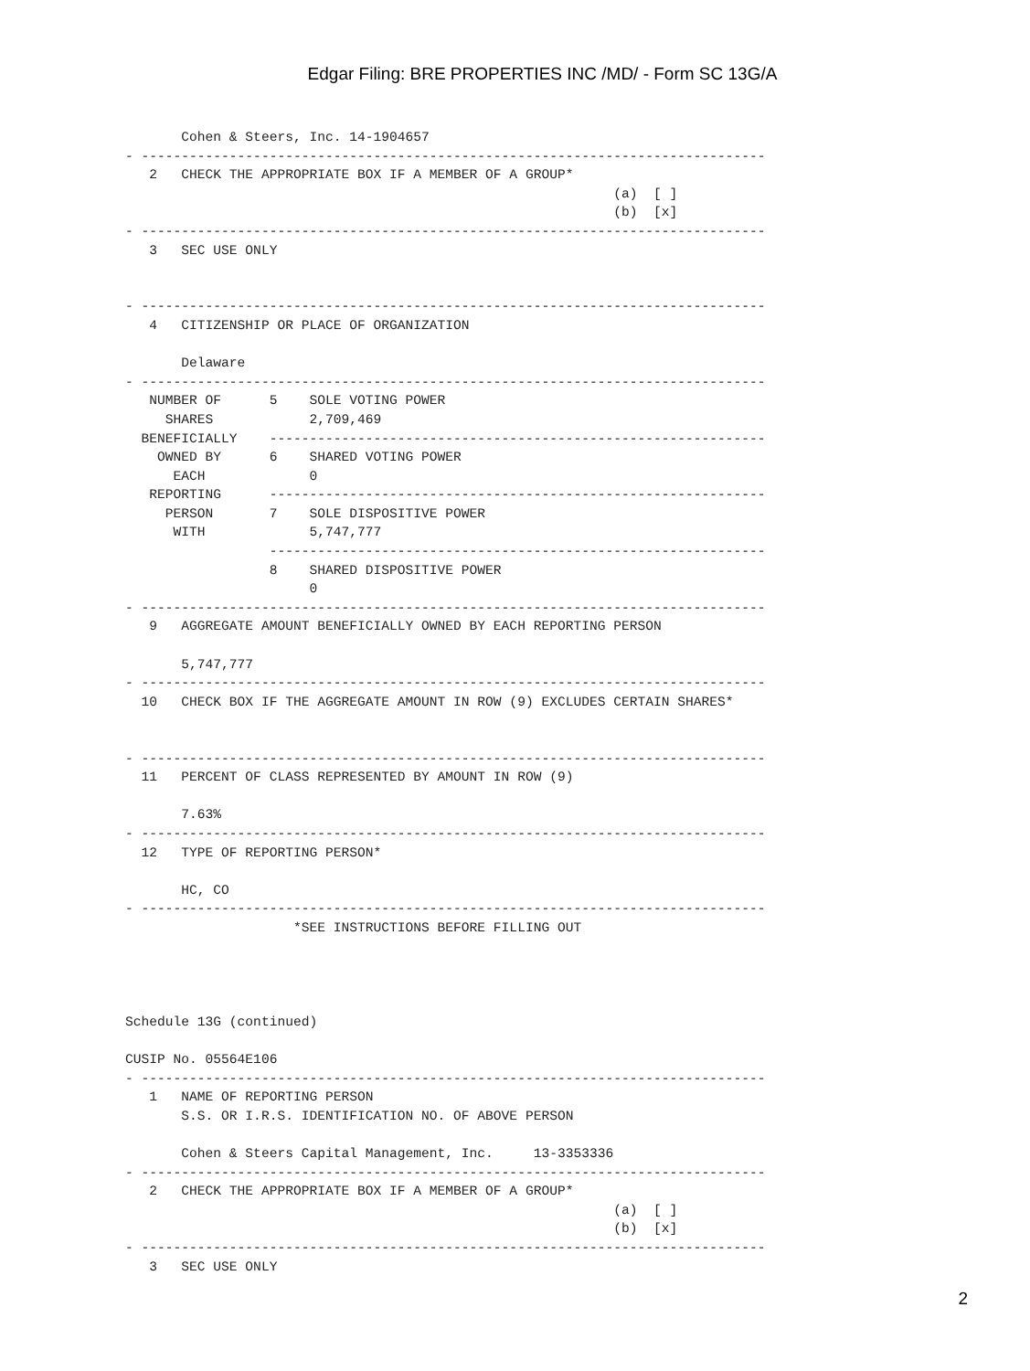Edgar Filing: BRE PROPERTIES INC /MD/ - Form SC 13G/A
       Cohen & Steers, Inc. 14-1904657
- ------------------------------------------------------------------------------
   2   CHECK THE APPROPRIATE BOX IF A MEMBER OF A GROUP*
                                                             (a)  [ ]
                                                             (b)  [x]
- ------------------------------------------------------------------------------
   3   SEC USE ONLY


- ------------------------------------------------------------------------------
   4   CITIZENSHIP OR PLACE OF ORGANIZATION

       Delaware
- ------------------------------------------------------------------------------
   NUMBER OF      5    SOLE VOTING POWER
     SHARES            2,709,469
  BENEFICIALLY    --------------------------------------------------------------
    OWNED BY      6    SHARED VOTING POWER
      EACH             0
   REPORTING      --------------------------------------------------------------
     PERSON       7    SOLE DISPOSITIVE POWER
      WITH             5,747,777
                  --------------------------------------------------------------
                  8    SHARED DISPOSITIVE POWER
                       0
- ------------------------------------------------------------------------------
   9   AGGREGATE AMOUNT BENEFICIALLY OWNED BY EACH REPORTING PERSON

       5,747,777
- ------------------------------------------------------------------------------
  10   CHECK BOX IF THE AGGREGATE AMOUNT IN ROW (9) EXCLUDES CERTAIN SHARES*


- ------------------------------------------------------------------------------
  11   PERCENT OF CLASS REPRESENTED BY AMOUNT IN ROW (9)

       7.63%
- ------------------------------------------------------------------------------
  12   TYPE OF REPORTING PERSON*

       HC, CO
- ------------------------------------------------------------------------------
                     *SEE INSTRUCTIONS BEFORE FILLING OUT




Schedule 13G (continued)

CUSIP No. 05564E106
- ------------------------------------------------------------------------------
   1   NAME OF REPORTING PERSON
       S.S. OR I.R.S. IDENTIFICATION NO. OF ABOVE PERSON

       Cohen & Steers Capital Management, Inc.     13-3353336
- ------------------------------------------------------------------------------
   2   CHECK THE APPROPRIATE BOX IF A MEMBER OF A GROUP*
                                                             (a)  [ ]
                                                             (b)  [x]
- ------------------------------------------------------------------------------
   3   SEC USE ONLY
2